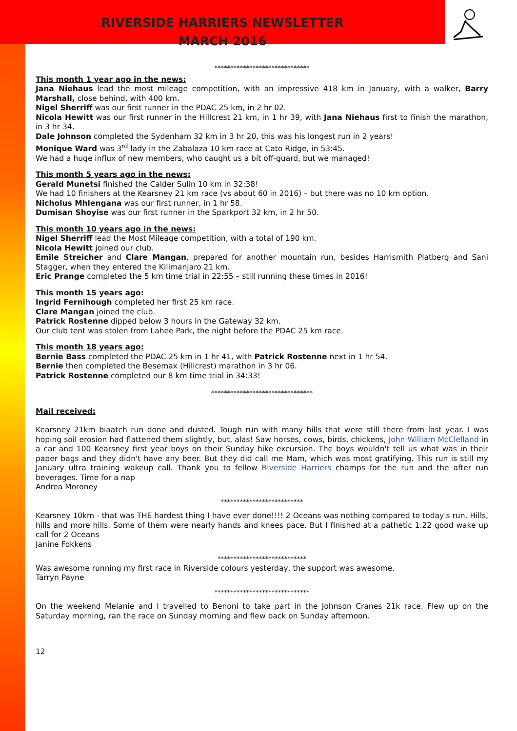RIVERSIDE HARRIERS NEWSLETTER
MARCH 2016
******************************
This month 1 year ago in the news:
Jana Niehaus lead the most mileage competition, with an impressive 418 km in January, with a walker, Barry Marshall, close behind, with 400 km.
Nigel Sherriff was our first runner in the PDAC 25 km, in 2 hr 02.
Nicola Hewitt was our first runner in the Hillcrest 21 km, in 1 hr 39, with Jana Niehaus first to finish the marathon, in 3 hr 34.
Dale Johnson completed the Sydenham 32 km in 3 hr 20, this was his longest run in 2 years!
Monique Ward was 3<sup>rd</sup> lady in the Zabalaza 10 km race at Cato Ridge, in 53:45.
We had a huge influx of new members, who caught us a bit off-guard, but we managed!
This month 5 years ago in the news:
Gerald Munetsi finished the Calder Sulin 10 km in 32:38!
We had 10 finishers at the Kearsney 21 km race (vs about 60 in 2016) – but there was no 10 km option.
Nicholus Mhlengana was our first runner, in 1 hr 58.
Dumisan Shoyise was our first runner in the Sparkport 32 km, in 2 hr 50.
This month 10 years ago in the news:
Nigel Sherriff lead the Most Mileage competition, with a total of 190 km.
Nicola Hewitt joined our club.
Emile Streicher and Clare Mangan, prepared for another mountain run, besides Harrismith Platberg and Sani Stagger, when they entered the Kilimanjaro 21 km.
Eric Prange completed the 5 km time trial in 22:55 – still running these times in 2016!
This month 15 years ago:
Ingrid Fernihough completed her first 25 km race.
Clare Mangan joined the club.
Patrick Rostenne dipped below 3 hours in the Gateway 32 km.
Our club tent was stolen from Lahee Park, the night before the PDAC 25 km race.
This month 18 years ago:
Bernie Bass completed the PDAC 25 km in 1 hr 41, with Patrick Rostenne next in 1 hr 54.
Bernie then completed the Besemax (Hillcrest) marathon in 3 hr 06.
Patrick Rostenne completed our 8 km time trial in 34:33!
********************************
Mail received:
Kearsney 21km biaatch run done and dusted. Tough run with many hills that were still there from last year. I was hoping soil erosion had flattened them slightly, but, alas! Saw horses, cows, birds, chickens, John William McClelland in a car and 100 Kearsney first year boys on their Sunday hike excursion. The boys wouldn't tell us what was in their paper bags and they didn't have any beer. But they did call me Mam, which was most gratifying. This run is still my January ultra training wakeup call. Thank you to fellow Riverside Harriers champs for the run and the after run beverages. Time for a nap
Andrea Moroney
**************************
Kearsney 10km - that was THE hardest thing I have ever done!!!! 2 Oceans was nothing compared to today's run. Hills, hills and more hills. Some of them were nearly hands and knees pace. But I finished at a pathetic 1.22 good wake up call for 2 Oceans
Janine Fokkens
****************************
Was awesome running my first race in Riverside colours yesterday, the support was awesome.
Tarryn Payne
******************************
On the weekend Melanie and I travelled to Benoni to take part in the Johnson Cranes 21k race. Flew up on the Saturday morning, ran the race on Sunday morning and flew back on Sunday afternoon.
12